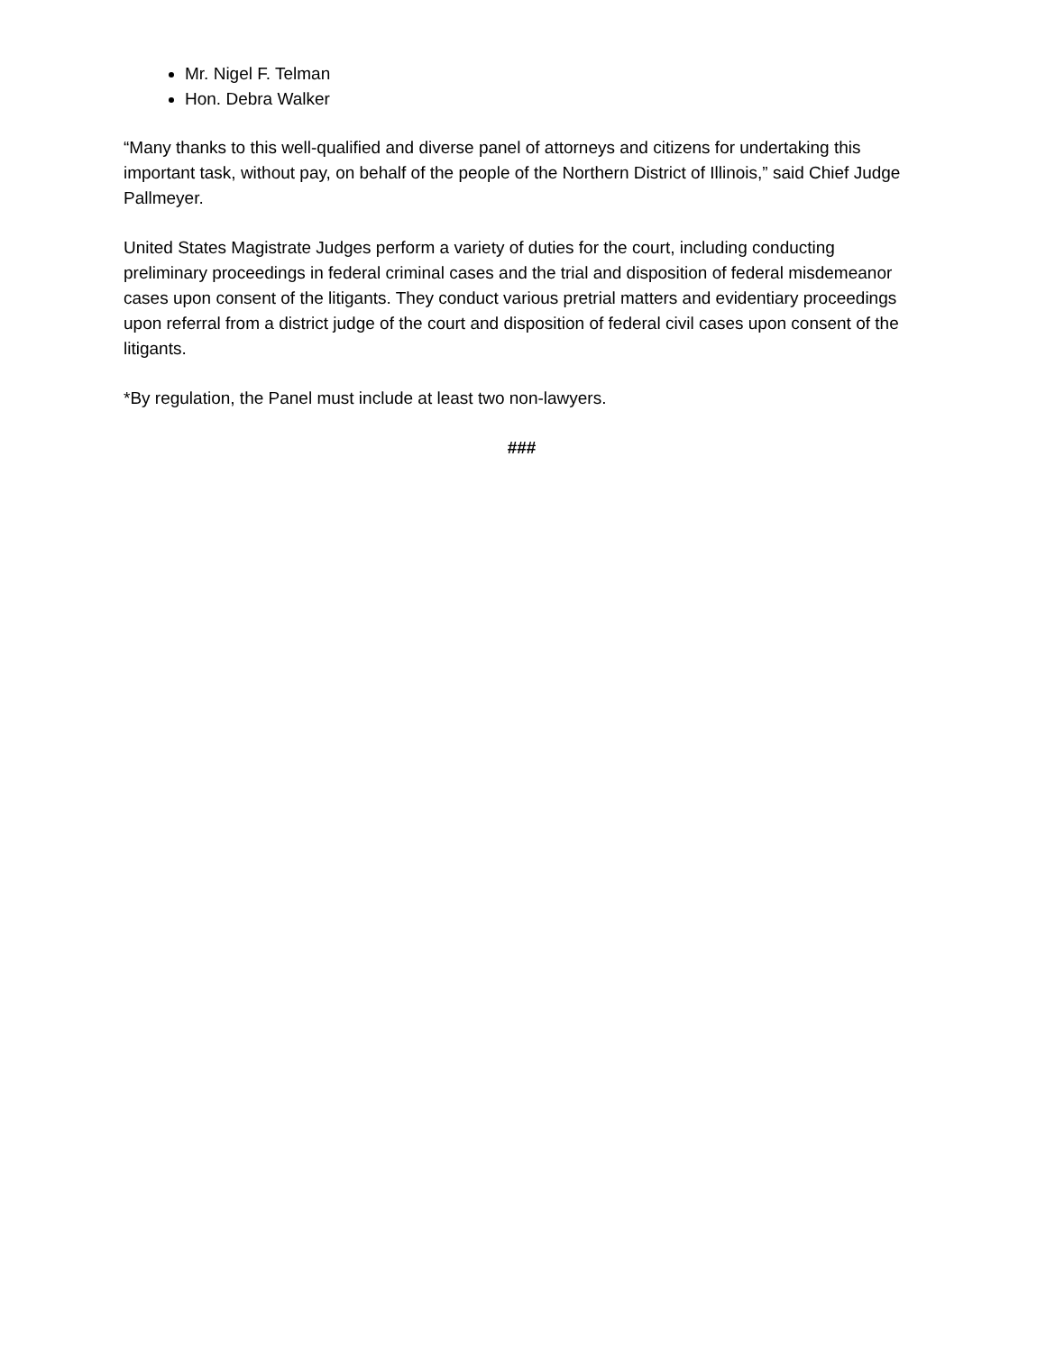Mr. Nigel F. Telman
Hon. Debra Walker
“Many thanks to this well-qualified and diverse panel of attorneys and citizens for undertaking this important task, without pay, on behalf of the people of the Northern District of Illinois,” said Chief Judge Pallmeyer.
United States Magistrate Judges perform a variety of duties for the court, including conducting preliminary proceedings in federal criminal cases and the trial and disposition of federal misdemeanor cases upon consent of the litigants. They conduct various pretrial matters and evidentiary proceedings upon referral from a district judge of the court and disposition of federal civil cases upon consent of the litigants.
*By regulation, the Panel must include at least two non-lawyers.
###